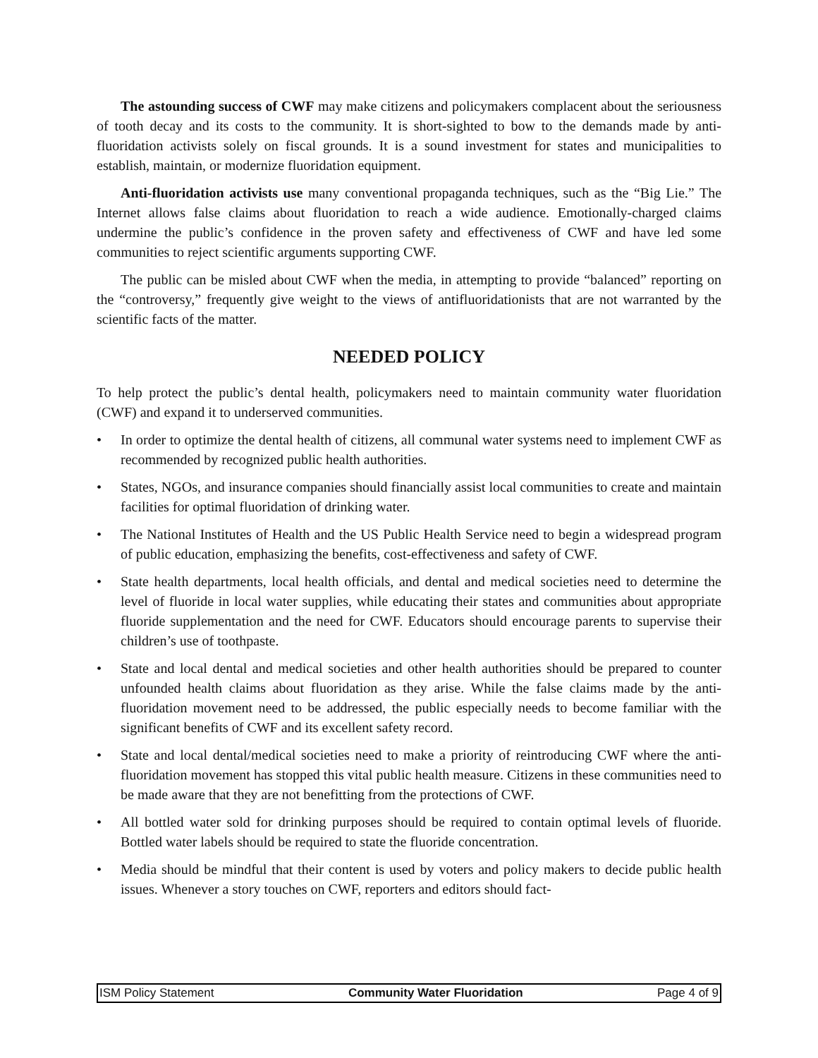The astounding success of CWF may make citizens and policymakers complacent about the seriousness of tooth decay and its costs to the community. It is short-sighted to bow to the demands made by anti-fluoridation activists solely on fiscal grounds. It is a sound investment for states and municipalities to establish, maintain, or modernize fluoridation equipment.
Anti-fluoridation activists use many conventional propaganda techniques, such as the “Big Lie.” The Internet allows false claims about fluoridation to reach a wide audience. Emotionally-charged claims undermine the public’s confidence in the proven safety and effectiveness of CWF and have led some communities to reject scientific arguments supporting CWF.
The public can be misled about CWF when the media, in attempting to provide “balanced” reporting on the “controversy,” frequently give weight to the views of antifluoridationists that are not warranted by the scientific facts of the matter.
NEEDED POLICY
To help protect the public’s dental health, policymakers need to maintain community water fluoridation (CWF) and expand it to underserved communities.
• In order to optimize the dental health of citizens, all communal water systems need to implement CWF as recommended by recognized public health authorities.
• States, NGOs, and insurance companies should financially assist local communities to create and maintain facilities for optimal fluoridation of drinking water.
• The National Institutes of Health and the US Public Health Service need to begin a widespread program of public education, emphasizing the benefits, cost-effectiveness and safety of CWF.
• State health departments, local health officials, and dental and medical societies need to determine the level of fluoride in local water supplies, while educating their states and communities about appropriate fluoride supplementation and the need for CWF. Educators should encourage parents to supervise their children’s use of toothpaste.
• State and local dental and medical societies and other health authorities should be prepared to counter unfounded health claims about fluoridation as they arise. While the false claims made by the anti-fluoridation movement need to be addressed, the public especially needs to become familiar with the significant benefits of CWF and its excellent safety record.
• State and local dental/medical societies need to make a priority of reintroducing CWF where the anti-fluoridation movement has stopped this vital public health measure. Citizens in these communities need to be made aware that they are not benefitting from the protections of CWF.
• All bottled water sold for drinking purposes should be required to contain optimal levels of fluoride. Bottled water labels should be required to state the fluoride concentration.
• Media should be mindful that their content is used by voters and policy makers to decide public health issues. Whenever a story touches on CWF, reporters and editors should fact-
ISM Policy Statement Community Water Fluoridation Page 4 of 9